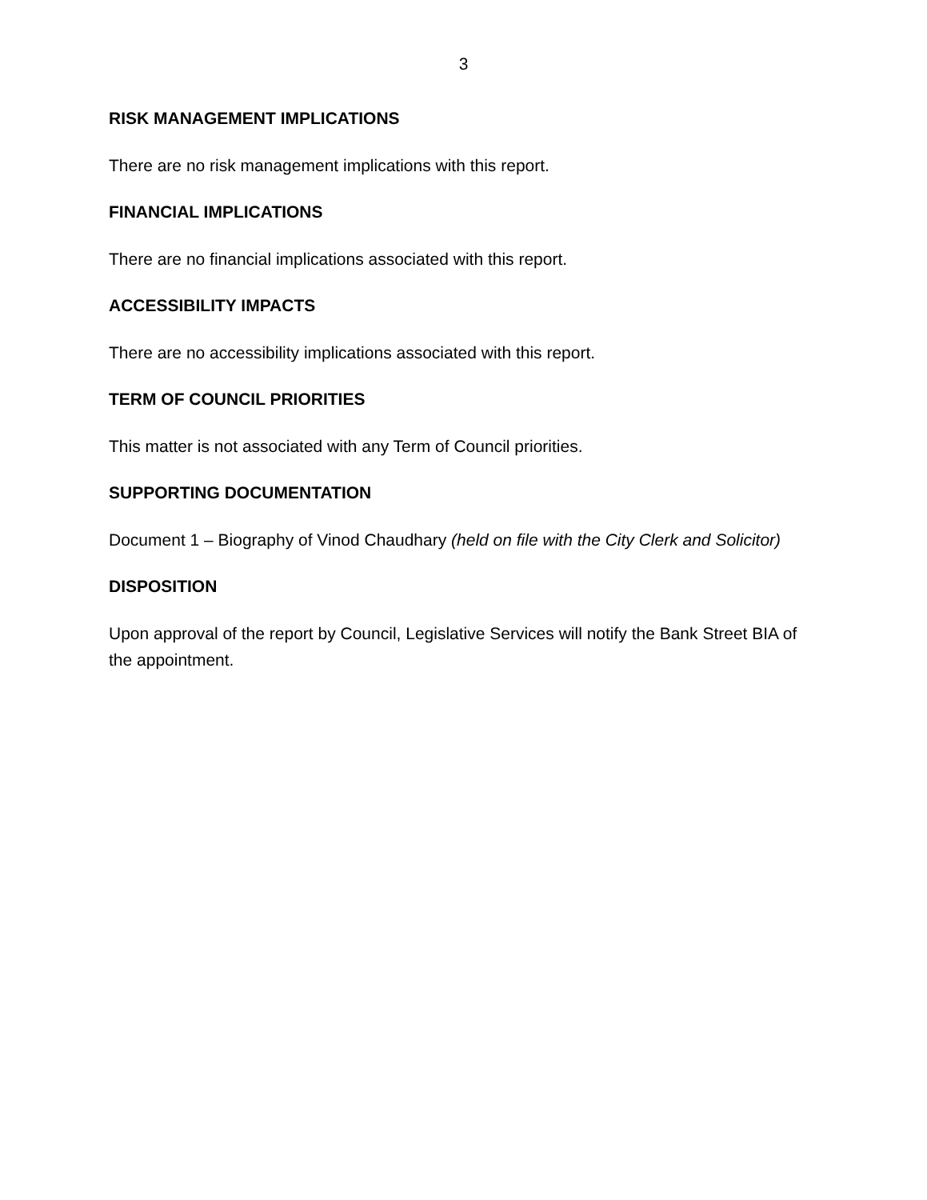3
RISK MANAGEMENT IMPLICATIONS
There are no risk management implications with this report.
FINANCIAL IMPLICATIONS
There are no financial implications associated with this report.
ACCESSIBILITY IMPACTS
There are no accessibility implications associated with this report.
TERM OF COUNCIL PRIORITIES
This matter is not associated with any Term of Council priorities.
SUPPORTING DOCUMENTATION
Document 1 – Biography of Vinod Chaudhary (held on file with the City Clerk and Solicitor)
DISPOSITION
Upon approval of the report by Council, Legislative Services will notify the Bank Street BIA of the appointment.